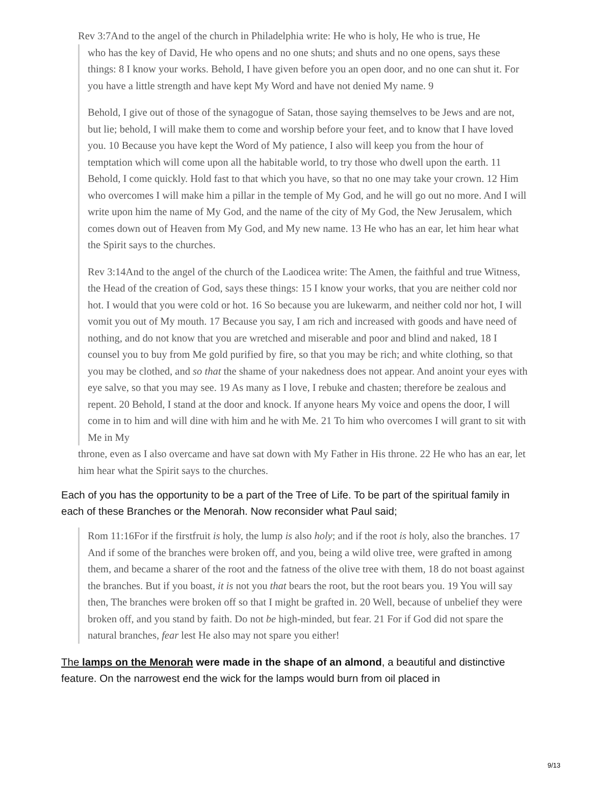Rev 3:7And to the angel of the church in Philadelphia write: He who is holy, He who is true, He
who has the key of David, He who opens and no one shuts; and shuts and no one opens, says these things: 8 I know your works. Behold, I have given before you an open door, and no one can shut it. For you have a little strength and have kept My Word and have not denied My name. 9
Behold, I give out of those of the synagogue of Satan, those saying themselves to be Jews and are not, but lie; behold, I will make them to come and worship before your feet, and to know that I have loved you. 10 Because you have kept the Word of My patience, I also will keep you from the hour of temptation which will come upon all the habitable world, to try those who dwell upon the earth. 11 Behold, I come quickly. Hold fast to that which you have, so that no one may take your crown. 12 Him who overcomes I will make him a pillar in the temple of My God, and he will go out no more. And I will write upon him the name of My God, and the name of the city of My God, the New Jerusalem, which comes down out of Heaven from My God, and My new name. 13 He who has an ear, let him hear what the Spirit says to the churches.
Rev 3:14And to the angel of the church of the Laodicea write: The Amen, the faithful and true Witness, the Head of the creation of God, says these things: 15 I know your works, that you are neither cold nor hot. I would that you were cold or hot. 16 So because you are lukewarm, and neither cold nor hot, I will vomit you out of My mouth. 17 Because you say, I am rich and increased with goods and have need of nothing, and do not know that you are wretched and miserable and poor and blind and naked, 18 I counsel you to buy from Me gold purified by fire, so that you may be rich; and white clothing, so that you may be clothed, and so that the shame of your nakedness does not appear. And anoint your eyes with eye salve, so that you may see. 19 As many as I love, I rebuke and chasten; therefore be zealous and repent. 20 Behold, I stand at the door and knock. If anyone hears My voice and opens the door, I will come in to him and will dine with him and he with Me. 21 To him who overcomes I will grant to sit with Me in My
throne, even as I also overcame and have sat down with My Father in His throne. 22 He who has an ear, let him hear what the Spirit says to the churches.
Each of you has the opportunity to be a part of the Tree of Life. To be part of the spiritual family in each of these Branches or the Menorah. Now reconsider what Paul said;
Rom 11:16For if the firstfruit is holy, the lump is also holy; and if the root is holy, also the branches. 17 And if some of the branches were broken off, and you, being a wild olive tree, were grafted in among them, and became a sharer of the root and the fatness of the olive tree with them, 18 do not boast against the branches. But if you boast, it is not you that bears the root, but the root bears you. 19 You will say then, The branches were broken off so that I might be grafted in. 20 Well, because of unbelief they were broken off, and you stand by faith. Do not be high-minded, but fear. 21 For if God did not spare the natural branches, fear lest He also may not spare you either!
The lamps on the Menorah were made in the shape of an almond, a beautiful and distinctive feature. On the narrowest end the wick for the lamps would burn from oil placed in
9/13